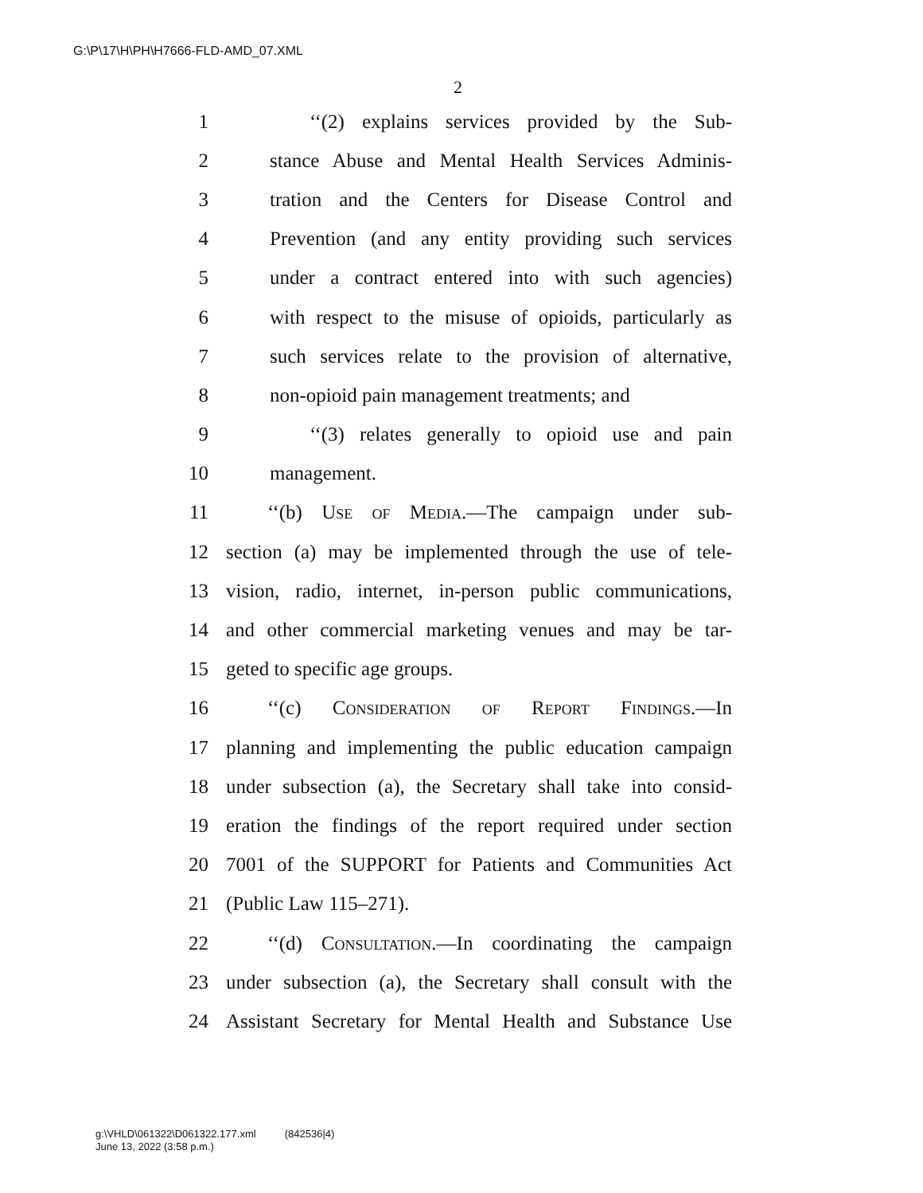G:\P\17\H\PH\H7666-FLD-AMD_07.XML
2
1 ‘‘(2) explains services provided by the Sub-
2 stance Abuse and Mental Health Services Adminis-
3 tration and the Centers for Disease Control and
4 Prevention (and any entity providing such services
5 under a contract entered into with such agencies)
6 with respect to the misuse of opioids, particularly as
7 such services relate to the provision of alternative,
8 non-opioid pain management treatments; and
9 ‘‘(3) relates generally to opioid use and pain
10 management.
11 ‘‘(b) Use of Media.—The campaign under sub-
12 section (a) may be implemented through the use of tele-
13 vision, radio, internet, in-person public communications,
14 and other commercial marketing venues and may be tar-
15 geted to specific age groups.
16 ‘‘(c) Consideration of Report Findings.—In
17 planning and implementing the public education campaign
18 under subsection (a), the Secretary shall take into consid-
19 eration the findings of the report required under section
20 7001 of the SUPPORT for Patients and Communities Act
21 (Public Law 115–271).
22 ‘‘(d) Consultation.—In coordinating the campaign
23 under subsection (a), the Secretary shall consult with the
24 Assistant Secretary for Mental Health and Substance Use
g:\VHLD\061322\D061322.177.xml (842536|4)
June 13, 2022 (3:58 p.m.)